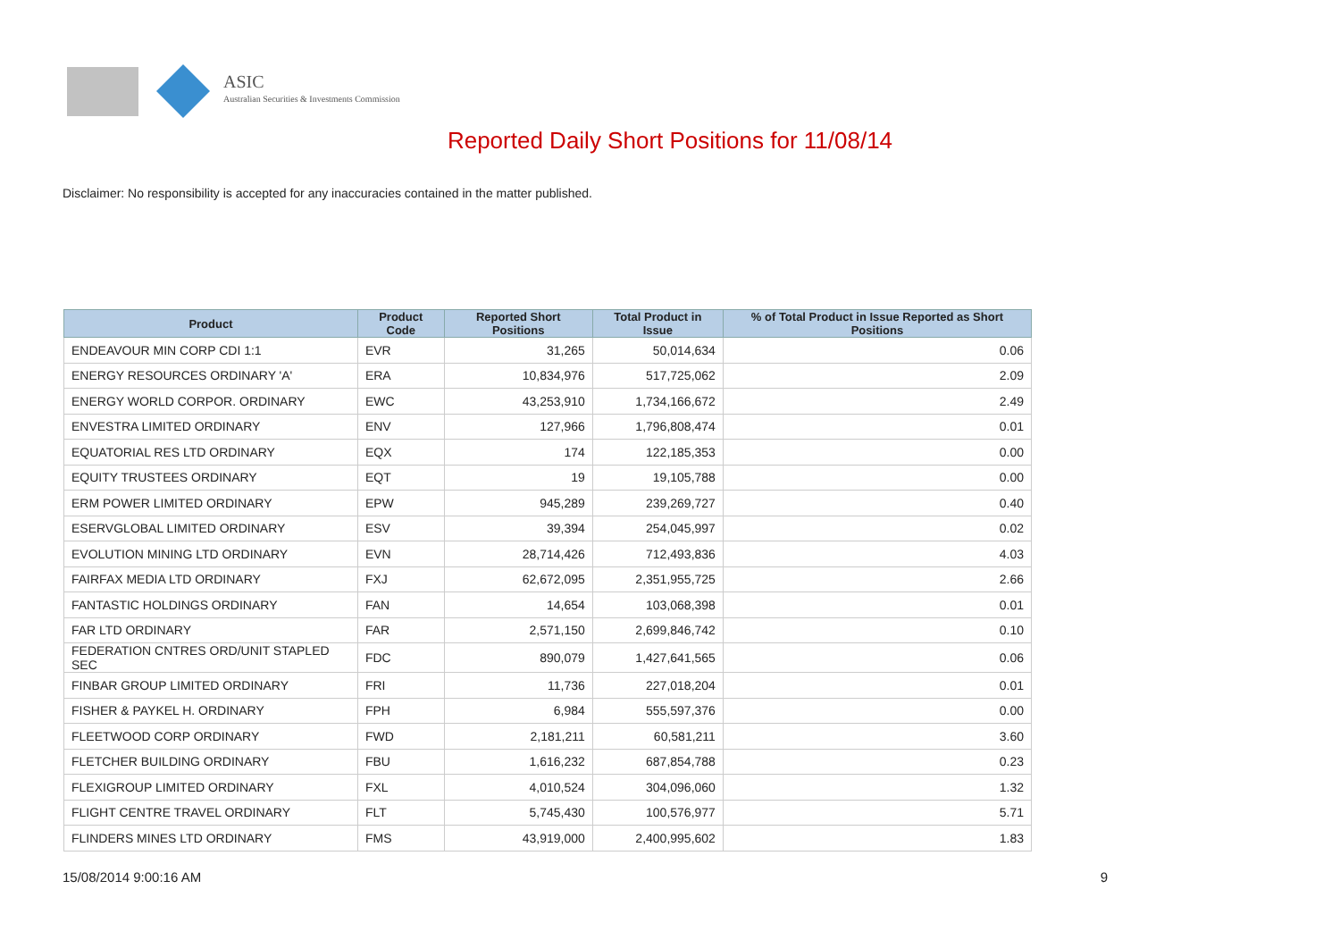ASIC
Australian Securities & Investments Commission
Reported Daily Short Positions for 11/08/14
Disclaimer: No responsibility is accepted for any inaccuracies contained in the matter published.
| Product | Product Code | Reported Short Positions | Total Product in Issue | % of Total Product in Issue Reported as Short Positions |
| --- | --- | --- | --- | --- |
| ENDEAVOUR MIN CORP CDI 1:1 | EVR | 31,265 | 50,014,634 | 0.06 |
| ENERGY RESOURCES ORDINARY 'A' | ERA | 10,834,976 | 517,725,062 | 2.09 |
| ENERGY WORLD CORPOR. ORDINARY | EWC | 43,253,910 | 1,734,166,672 | 2.49 |
| ENVESTRA LIMITED ORDINARY | ENV | 127,966 | 1,796,808,474 | 0.01 |
| EQUATORIAL RES LTD ORDINARY | EQX | 174 | 122,185,353 | 0.00 |
| EQUITY TRUSTEES ORDINARY | EQT | 19 | 19,105,788 | 0.00 |
| ERM POWER LIMITED ORDINARY | EPW | 945,289 | 239,269,727 | 0.40 |
| ESERVGLOBAL LIMITED ORDINARY | ESV | 39,394 | 254,045,997 | 0.02 |
| EVOLUTION MINING LTD ORDINARY | EVN | 28,714,426 | 712,493,836 | 4.03 |
| FAIRFAX MEDIA LTD ORDINARY | FXJ | 62,672,095 | 2,351,955,725 | 2.66 |
| FANTASTIC HOLDINGS ORDINARY | FAN | 14,654 | 103,068,398 | 0.01 |
| FAR LTD ORDINARY | FAR | 2,571,150 | 2,699,846,742 | 0.10 |
| FEDERATION CNTRES ORD/UNIT STAPLED SEC | FDC | 890,079 | 1,427,641,565 | 0.06 |
| FINBAR GROUP LIMITED ORDINARY | FRI | 11,736 | 227,018,204 | 0.01 |
| FISHER & PAYKEL H. ORDINARY | FPH | 6,984 | 555,597,376 | 0.00 |
| FLEETWOOD CORP ORDINARY | FWD | 2,181,211 | 60,581,211 | 3.60 |
| FLETCHER BUILDING ORDINARY | FBU | 1,616,232 | 687,854,788 | 0.23 |
| FLEXIGROUP LIMITED ORDINARY | FXL | 4,010,524 | 304,096,060 | 1.32 |
| FLIGHT CENTRE TRAVEL ORDINARY | FLT | 5,745,430 | 100,576,977 | 5.71 |
| FLINDERS MINES LTD ORDINARY | FMS | 43,919,000 | 2,400,995,602 | 1.83 |
15/08/2014 9:00:16 AM 9